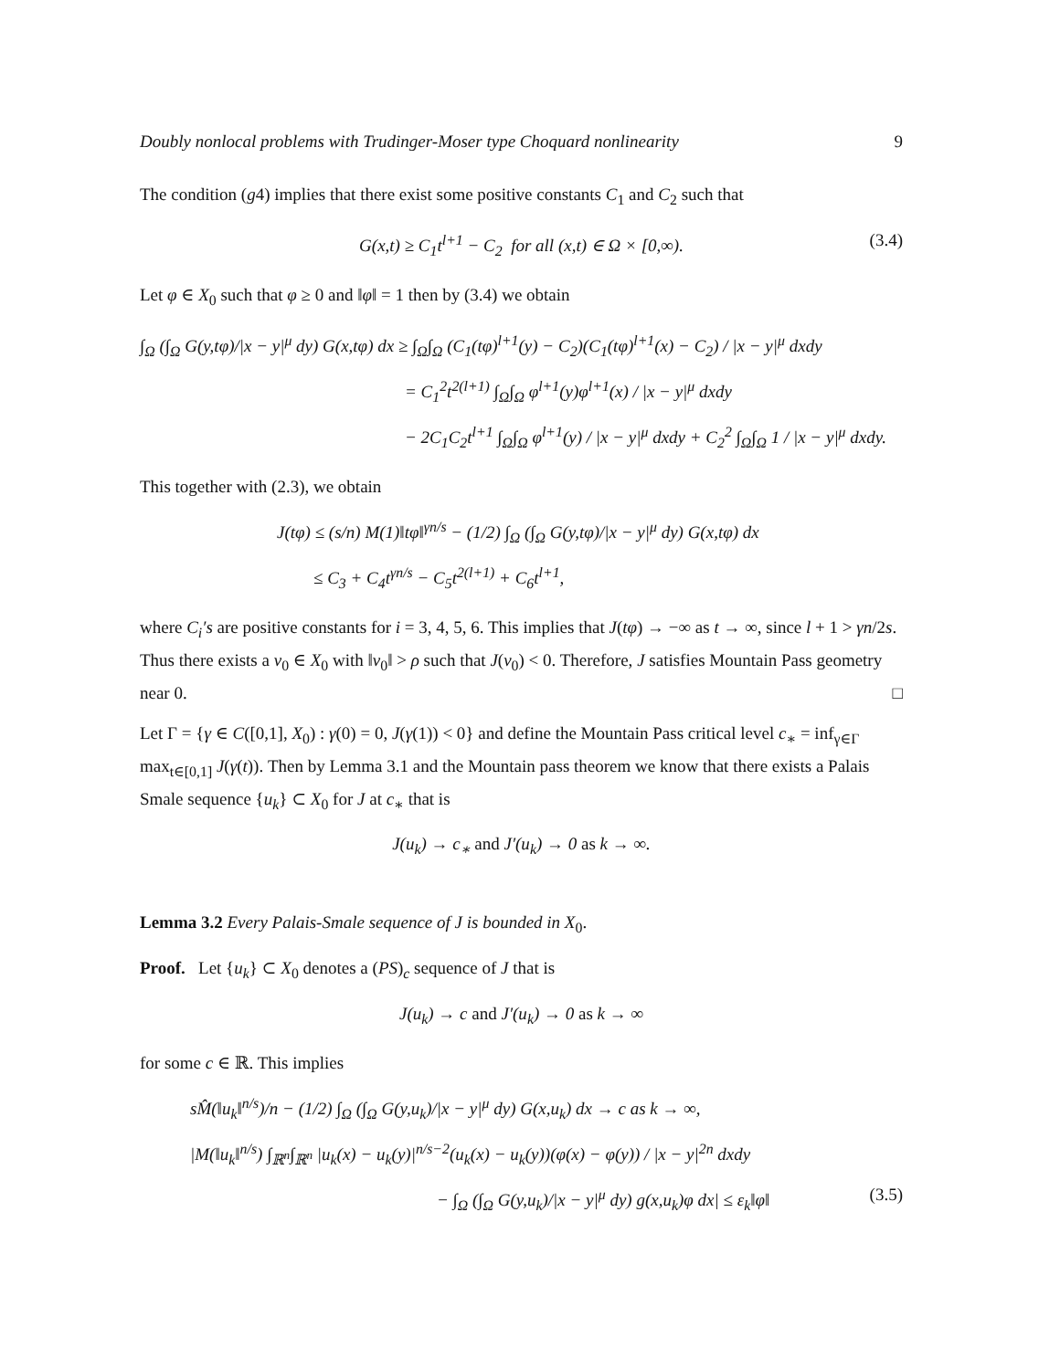Doubly nonlocal problems with Trudinger-Moser type Choquard nonlinearity 9
The condition (g4) implies that there exist some positive constants C<sub>1</sub> and C<sub>2</sub> such that
G(x,t) ≥ C<sub>1</sub>t<sup>l+1</sup> − C<sub>2</sub> for all (x,t) ∈ Ω × [0,∞). (3.4)
Let φ ∈ X<sub>0</sub> such that φ ≥ 0 and ‖φ‖ = 1 then by (3.4) we obtain
∫<sub>Ω</sub> (∫<sub>Ω</sub> G(y,tφ)/|x − y|<sup>μ</sup> dy) G(x,tφ) dx ≥ ∫<sub>Ω</sub>∫<sub>Ω</sub> (C<sub>1</sub>(tφ)<sup>l+1</sup>(y) − C<sub>2</sub>)(C<sub>1</sub>(tφ)<sup>l+1</sup>(x) − C<sub>2</sub>) / |x − y|<sup>μ</sup> dxdy
= C<sub>1</sub><sup>2</sup>t<sup>2(l+1)</sup> ∫<sub>Ω</sub>∫<sub>Ω</sub> φ<sup>l+1</sup>(y)φ<sup>l+1</sup>(x) / |x − y|<sup>μ</sup> dxdy
− 2C<sub>1</sub>C<sub>2</sub>t<sup>l+1</sup> ∫<sub>Ω</sub>∫<sub>Ω</sub> φ<sup>l+1</sup>(y) / |x − y|<sup>μ</sup> dxdy + C<sub>2</sub><sup>2</sup> ∫<sub>Ω</sub>∫<sub>Ω</sub> 1 / |x − y|<sup>μ</sup> dxdy.
This together with (2.3), we obtain
J(tφ) ≤ (s/n) M(1)‖tφ‖<sup>γn/s</sup> − (1/2) ∫<sub>Ω</sub> (∫<sub>Ω</sub> G(y,tφ)/|x − y|<sup>μ</sup> dy) G(x,tφ) dx
≤ C<sub>3</sub> + C<sub>4</sub>t<sup>γn/s</sup> − C<sub>5</sub>t<sup>2(l+1)</sup> + C<sub>6</sub>t<sup>l+1</sup>,
where C<sub>i</sub>′s are positive constants for i = 3, 4, 5, 6. This implies that J(tφ) → −∞ as t → ∞, since l + 1 > γn/2s. Thus there exists a v<sub>0</sub> ∈ X<sub>0</sub> with ‖v<sub>0</sub>‖ > ρ such that J(v<sub>0</sub>) < 0. Therefore, J satisfies Mountain Pass geometry near 0. □
Let Γ = {γ ∈ C([0,1], X<sub>0</sub>) : γ(0) = 0, J(γ(1)) < 0} and define the Mountain Pass critical level c<sub>∗</sub> = inf<sub>γ∈Γ</sub> max<sub>t∈[0,1]</sub> J(γ(t)). Then by Lemma 3.1 and the Mountain pass theorem we know that there exists a Palais Smale sequence {u<sub>k</sub>} ⊂ X<sub>0</sub> for J at c<sub>∗</sub> that is
J(u<sub>k</sub>) → c<sub>∗</sub> and J′(u<sub>k</sub>) → 0 as k → ∞.
Lemma 3.2 Every Palais-Smale sequence of J is bounded in X<sub>0</sub>.
Proof. Let {u<sub>k</sub>} ⊂ X<sub>0</sub> denotes a (PS)<sub>c</sub> sequence of J that is
J(u<sub>k</sub>) → c and J′(u<sub>k</sub>) → 0 as k → ∞
for some c ∈ ℝ. This implies
sM̂(‖u<sub>k</sub>‖<sup>n/s</sup>)/n − (1/2) ∫<sub>Ω</sub> (∫<sub>Ω</sub> G(y,u<sub>k</sub>)/|x − y|<sup>μ</sup> dy) G(x,u<sub>k</sub>) dx → c as k → ∞,
|M(‖u<sub>k</sub>‖<sup>n/s</sup>) ∫<sub>ℝ<sup>n</sup></sub>∫<sub>ℝ<sup>n</sup></sub> |u<sub>k</sub>(x) − u<sub>k</sub>(y)|<sup>n/s−2</sup>(u<sub>k</sub>(x) − u<sub>k</sub>(y))(φ(x) − φ(y)) / |x − y|<sup>2n</sup> dxdy
− ∫<sub>Ω</sub> (∫<sub>Ω</sub> G(y,u<sub>k</sub>)/|x − y|<sup>μ</sup> dy) g(x,u<sub>k</sub>)φ dx| ≤ ε<sub>k</sub>‖φ‖ (3.5)